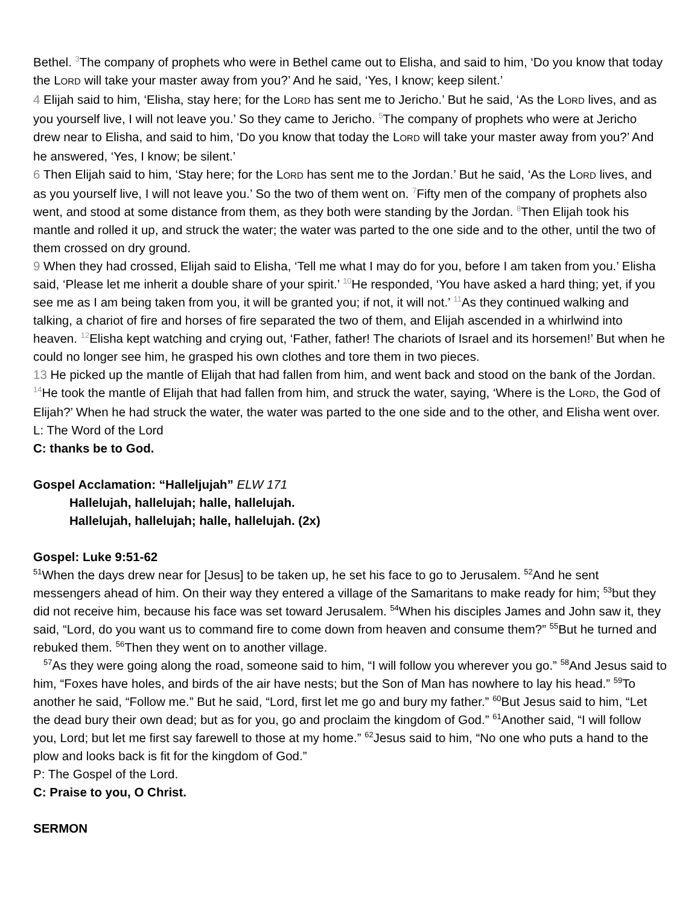Bethel. <sup>3</sup>The company of prophets who were in Bethel came out to Elisha, and said to him, ‘Do you know that today the LORD will take your master away from you?’ And he said, ‘Yes, I know; keep silent.’
4 Elijah said to him, ‘Elisha, stay here; for the LORD has sent me to Jericho.’ But he said, ‘As the LORD lives, and as you yourself live, I will not leave you.’ So they came to Jericho. <sup>5</sup>The company of prophets who were at Jericho drew near to Elisha, and said to him, ‘Do you know that today the LORD will take your master away from you?’ And he answered, ‘Yes, I know; be silent.’
6 Then Elijah said to him, ‘Stay here; for the LORD has sent me to the Jordan.’ But he said, ‘As the LORD lives, and as you yourself live, I will not leave you.’ So the two of them went on. <sup>7</sup>Fifty men of the company of prophets also went, and stood at some distance from them, as they both were standing by the Jordan. <sup>8</sup>Then Elijah took his mantle and rolled it up, and struck the water; the water was parted to the one side and to the other, until the two of them crossed on dry ground.
9 When they had crossed, Elijah said to Elisha, ‘Tell me what I may do for you, before I am taken from you.’ Elisha said, ‘Please let me inherit a double share of your spirit.’ <sup>10</sup>He responded, ‘You have asked a hard thing; yet, if you see me as I am being taken from you, it will be granted you; if not, it will not.’ <sup>11</sup>As they continued walking and talking, a chariot of fire and horses of fire separated the two of them, and Elijah ascended in a whirlwind into heaven. <sup>12</sup>Elisha kept watching and crying out, ‘Father, father! The chariots of Israel and its horsemen!’ But when he could no longer see him, he grasped his own clothes and tore them in two pieces.
13 He picked up the mantle of Elijah that had fallen from him, and went back and stood on the bank of the Jordan. <sup>14</sup>He took the mantle of Elijah that had fallen from him, and struck the water, saying, ‘Where is the LORD, the God of Elijah?’ When he had struck the water, the water was parted to the one side and to the other, and Elisha went over.
L: The Word of the Lord
C: thanks be to God.
Gospel Acclamation: “Halleljujah” ELW 171
Hallelujah, hallelujah; halle, hallelujah.
Hallelujah, hallelujah; halle, hallelujah. (2x)
Gospel: Luke 9:51-62
<sup>51</sup> When the days drew near for [Jesus] to be taken up, he set his face to go to Jerusalem. <sup>52</sup>And he sent messengers ahead of him. On their way they entered a village of the Samaritans to make ready for him; <sup>53</sup>but they did not receive him, because his face was set toward Jerusalem. <sup>54</sup>When his disciples James and John saw it, they said, “Lord, do you want us to command fire to come down from heaven and consume them?” <sup>55</sup>But he turned and rebuked them. <sup>56</sup>Then they went on to another village.
<sup>57</sup>As they were going along the road, someone said to him, “I will follow you wherever you go.” <sup>58</sup>And Jesus said to him, “Foxes have holes, and birds of the air have nests; but the Son of Man has nowhere to lay his head.” <sup>59</sup>To another he said, “Follow me.” But he said, “Lord, first let me go and bury my father.” <sup>60</sup>But Jesus said to him, “Let the dead bury their own dead; but as for you, go and proclaim the kingdom of God.” <sup>61</sup>Another said, “I will follow you, Lord; but let me first say farewell to those at my home.” <sup>62</sup>Jesus said to him, “No one who puts a hand to the plow and looks back is fit for the kingdom of God.”
P: The Gospel of the Lord.
C: Praise to you, O Christ.
SERMON